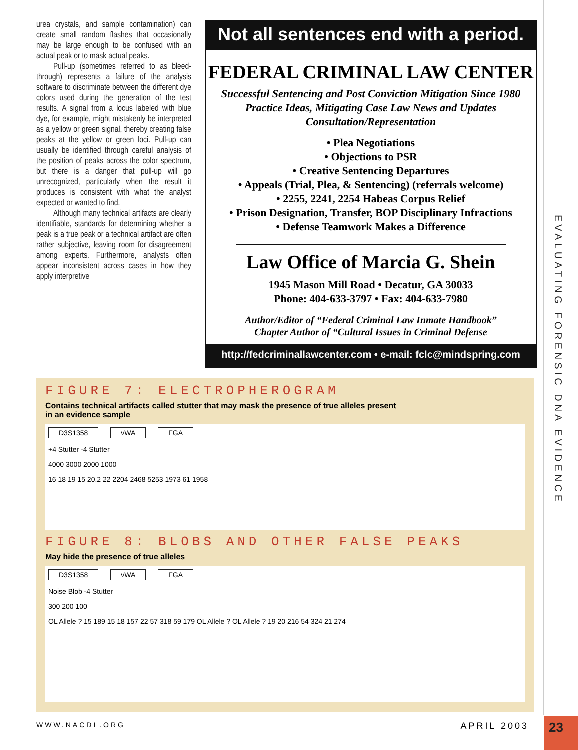EVALUATING FORENSIC DNA EVIDENCE
urea crystals, and sample contamination) can create small random flashes that occasionally may be large enough to be confused with an actual peak or to mask actual peaks.
Pull-up (sometimes referred to as bleed-through) represents a failure of the analysis software to discriminate between the different dye colors used during the generation of the test results. A signal from a locus labeled with blue dye, for example, might mistakenly be interpreted as a yellow or green signal, thereby creating false peaks at the yellow or green loci. Pull-up can usually be identified through careful analysis of the position of peaks across the color spectrum, but there is a danger that pull-up will go unrecognized, particularly when the result it produces is consistent with what the analyst expected or wanted to find.
Although many technical artifacts are clearly identifiable, standards for determining whether a peak is a true peak or a technical artifact are often rather subjective, leaving room for disagreement among experts. Furthermore, analysts often appear inconsistent across cases in how they apply interpretive
Not all sentences end with a period.
FEDERAL CRIMINAL LAW CENTER
Successful Sentencing and Post Conviction Mitigation Since 1980
Practice Ideas, Mitigating Case Law News and Updates
Consultation/Representation
• Plea Negotiations
• Objections to PSR
• Creative Sentencing Departures
• Appeals (Trial, Plea, & Sentencing) (referrals welcome)
• 2255, 2241, 2254 Habeas Corpus Relief
• Prison Designation, Transfer, BOP Disciplinary Infractions
• Defense Teamwork Makes a Difference
Law Office of Marcia G. Shein
1945 Mason Mill Road • Decatur, GA 30033
Phone: 404-633-3797 • Fax: 404-633-7980
Author/Editor of “Federal Criminal Law Inmate Handbook”
Chapter Author of “Cultural Issues in Criminal Defense
http://fedcriminallawcenter.com • e-mail: fclc@mindspring.com
FIGURE 7: ELECTROPHEROGRAM
Contains technical artifacts called stutter that may mask the presence of true alleles present in an evidence sample
D3S1358 vWA FGA
+4 Stutter -4 Stutter
4000 3000 2000 1000
16 18 19 15 20.2 22 2204 2468 5253 1973 61 1958
FIGURE 8: BLOBS AND OTHER FALSE PEAKS
May hide the presence of true alleles
D3S1358 vWA FGA
Noise Blob -4 Stutter
300 200 100
OL Allele ? 15 189 15 18 157 22 57 318 59 179 OL Allele ? OL Allele ? 19 20 216 54 324 21 274
WWW.NACDL.ORG APRIL 2003 23